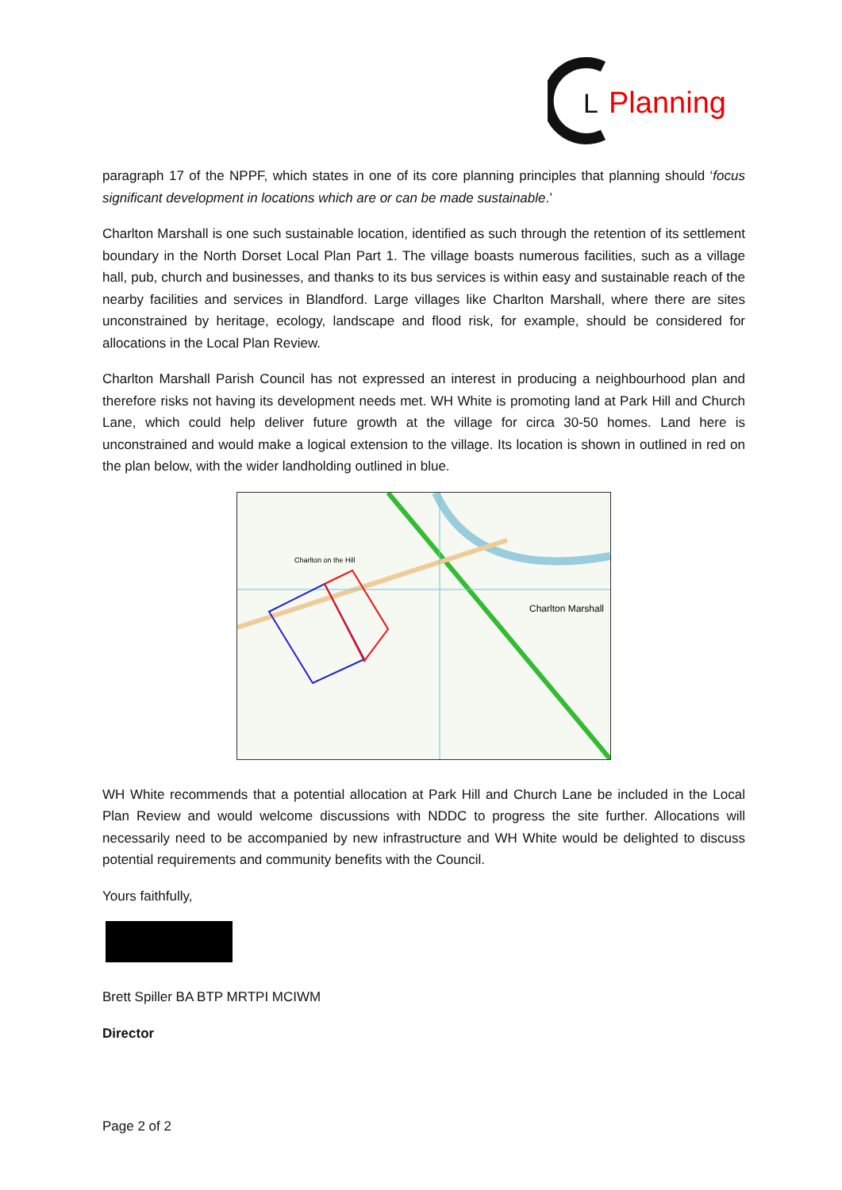L
Planning
paragraph 17 of the NPPF, which states in one of its core planning principles that planning should ‘focus significant development in locations which are or can be made sustainable.’
Charlton Marshall is one such sustainable location, identified as such through the retention of its settlement boundary in the North Dorset Local Plan Part 1. The village boasts numerous facilities, such as a village hall, pub, church and businesses, and thanks to its bus services is within easy and sustainable reach of the nearby facilities and services in Blandford. Large villages like Charlton Marshall, where there are sites unconstrained by heritage, ecology, landscape and flood risk, for example, should be considered for allocations in the Local Plan Review.
Charlton Marshall Parish Council has not expressed an interest in producing a neighbourhood plan and therefore risks not having its development needs met. WH White is promoting land at Park Hill and Church Lane, which could help deliver future growth at the village for circa 30-50 homes. Land here is unconstrained and would make a logical extension to the village. Its location is shown in outlined in red on the plan below, with the wider landholding outlined in blue.
Charlton on the Hill
Charlton Marshall
WH White recommends that a potential allocation at Park Hill and Church Lane be included in the Local Plan Review and would welcome discussions with NDDC to progress the site further. Allocations will necessarily need to be accompanied by new infrastructure and WH White would be delighted to discuss potential requirements and community benefits with the Council.
Yours faithfully,
Brett Spiller BA BTP MRTPI MCIWM
Director
Page 2 of 2